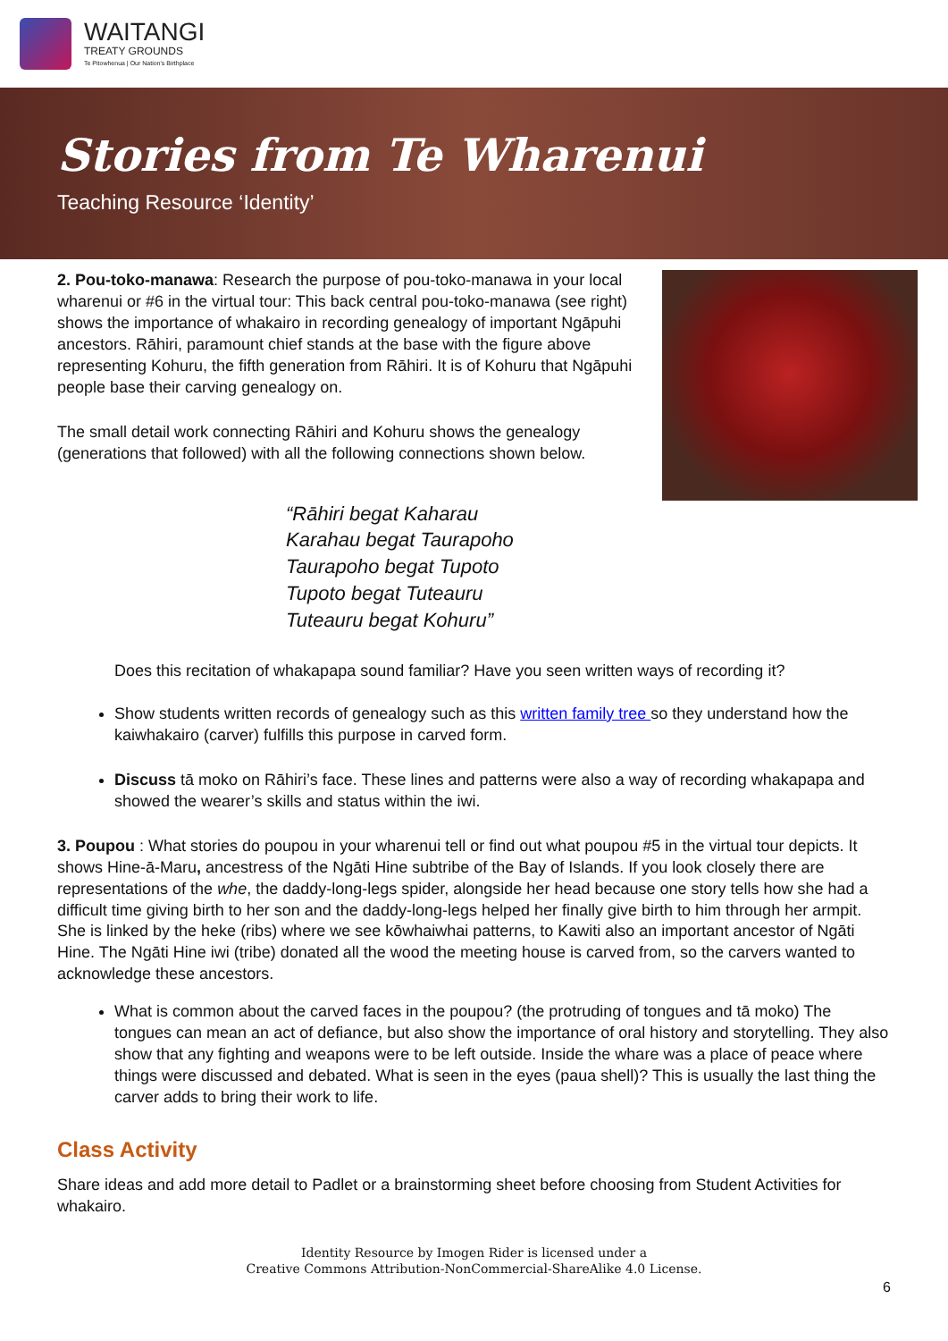WAITANGI
TREATY GROUNDS
Te Pitowhenua | Our Nation's Birthplace
Stories from Te Wharenui
Teaching Resource ‘Identity’
2. Pou-toko-manawa: Research the purpose of pou-toko-manawa in your local wharenui or #6 in the virtual tour: This back central pou-toko-manawa (see right) shows the importance of whakairo in recording genealogy of important Ngāpuhi ancestors. Rāhiri, paramount chief stands at the base with the figure above representing Kohuru, the fifth generation from Rāhiri. It is of Kohuru that Ngāpuhi people base their carving genealogy on.
The small detail work connecting Rāhiri and Kohuru shows the genealogy (generations that followed) with all the following connections shown below.
“Rāhiri begat Kaharau
Karahau begat Taurapoho
Taurapoho begat Tupoto
Tupoto begat Tuteauru
Tuteauru begat Kohuru”
Does this recitation of whakapapa sound familiar? Have you seen written ways of recording it?
Show students written records of genealogy such as this written family tree so they understand how the kaiwhakairo (carver) fulfills this purpose in carved form.
Discuss tā moko on Rāhiri’s face. These lines and patterns were also a way of recording whakapapa and showed the wearer’s skills and status within the iwi.
3. Poupou : What stories do poupou in your wharenui tell or find out what poupou #5 in the virtual tour depicts. It shows Hine-ā-Maru, ancestress of the Ngāti Hine subtribe of the Bay of Islands. If you look closely there are representations of the whe, the daddy-long-legs spider, alongside her head because one story tells how she had a difficult time giving birth to her son and the daddy-long-legs helped her finally give birth to him through her armpit. She is linked by the heke (ribs) where we see kōwhaiwhai patterns, to Kawiti also an important ancestor of Ngāti Hine. The Ngāti Hine iwi (tribe) donated all the wood the meeting house is carved from, so the carvers wanted to acknowledge these ancestors.
What is common about the carved faces in the poupou? (the protruding of tongues and tā moko) The tongues can mean an act of defiance, but also show the importance of oral history and storytelling. They also show that any fighting and weapons were to be left outside. Inside the whare was a place of peace where things were discussed and debated. What is seen in the eyes (paua shell)? This is usually the last thing the carver adds to bring their work to life.
Class Activity
Share ideas and add more detail to Padlet or a brainstorming sheet before choosing from Student Activities for whakairo.
Identity Resource by Imogen Rider is licensed under a
Creative Commons Attribution-NonCommercial-ShareAlike 4.0 License.
6